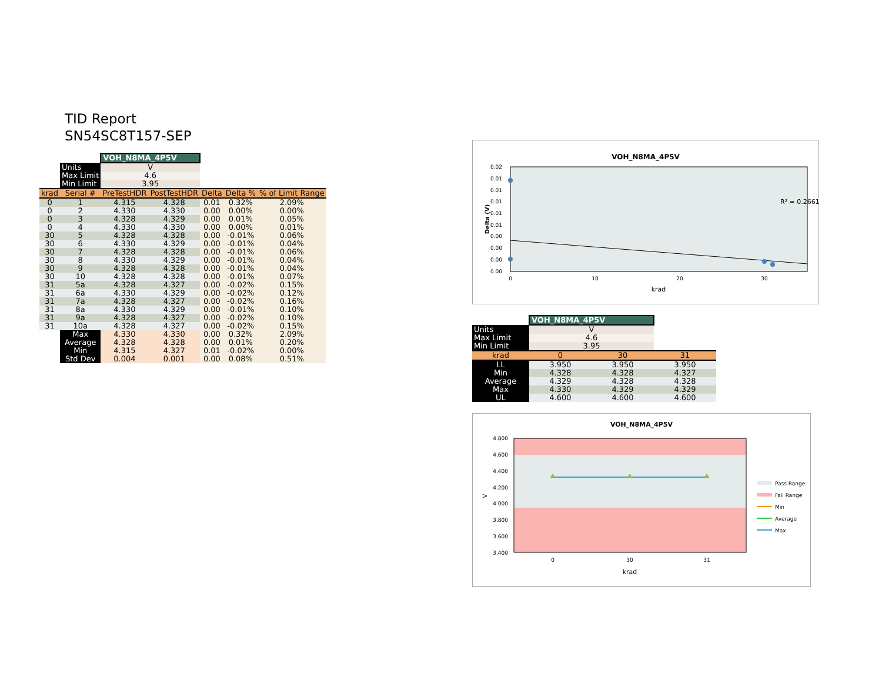TID Report
SN54SC8T157-SEP
| | | VOH_N8MA_4P5V | | | | |
| | Units | V | | | | |
| | Max Limit | 4.6 | | | | |
| | Min Limit | 3.95 | | | | |
| krad | Serial # | PreTestHDR | PostTestHDR | Delta | Delta % | % of Limit Range |
| 0 | 1 | 4.315 | 4.328 | 0.01 | 0.32% | 2.09% |
| 0 | 2 | 4.330 | 4.330 | 0.00 | 0.00% | 0.00% |
| 0 | 3 | 4.328 | 4.329 | 0.00 | 0.01% | 0.05% |
| 0 | 4 | 4.330 | 4.330 | 0.00 | 0.00% | 0.01% |
| 30 | 5 | 4.328 | 4.328 | 0.00 | -0.01% | 0.06% |
| 30 | 6 | 4.330 | 4.329 | 0.00 | -0.01% | 0.04% |
| 30 | 7 | 4.328 | 4.328 | 0.00 | -0.01% | 0.06% |
| 30 | 8 | 4.330 | 4.329 | 0.00 | -0.01% | 0.04% |
| 30 | 9 | 4.328 | 4.328 | 0.00 | -0.01% | 0.04% |
| 30 | 10 | 4.328 | 4.328 | 0.00 | -0.01% | 0.07% |
| 31 | 5a | 4.328 | 4.327 | 0.00 | -0.02% | 0.15% |
| 31 | 6a | 4.330 | 4.329 | 0.00 | -0.02% | 0.12% |
| 31 | 7a | 4.328 | 4.327 | 0.00 | -0.02% | 0.16% |
| 31 | 8a | 4.330 | 4.329 | 0.00 | -0.01% | 0.10% |
| 31 | 9a | 4.328 | 4.327 | 0.00 | -0.02% | 0.10% |
| 31 | 10a | 4.328 | 4.327 | 0.00 | -0.02% | 0.15% |
| | Max | 4.330 | 4.330 | 0.00 | 0.32% | 2.09% |
| | Average | 4.328 | 4.328 | 0.00 | 0.01% | 0.20% |
| | Min | 4.315 | 4.327 | 0.01 | -0.02% | 0.00% |
| | Std Dev | 0.004 | 0.001 | 0.00 | 0.08% | 0.51% |
VOH_N8MA_4P5V
0.02
0.01
0.01
0.01
0.01
0.01
0.00
0.00
0.00
0.00
0
10
20
30
krad
R² = 0.2661
Delta (V)
| | VOH_N8MA_4P5V | | |
| Units | V | | |
| Max Limit | 4.6 | | |
| Min Limit | 3.95 | | |
| krad | 0 | 30 | 31 |
| LL | 3.950 | 3.950 | 3.950 |
| Min | 4.328 | 4.328 | 4.327 |
| Average | 4.329 | 4.328 | 4.328 |
| Max | 4.330 | 4.329 | 4.329 |
| UL | 4.600 | 4.600 | 4.600 |
VOH_N8MA_4P5V
4.800
4.600
4.400
4.200
4.000
3.800
3.600
3.400
0
30
31
krad
V
Pass Range
Fail Range
Min
Average
Max